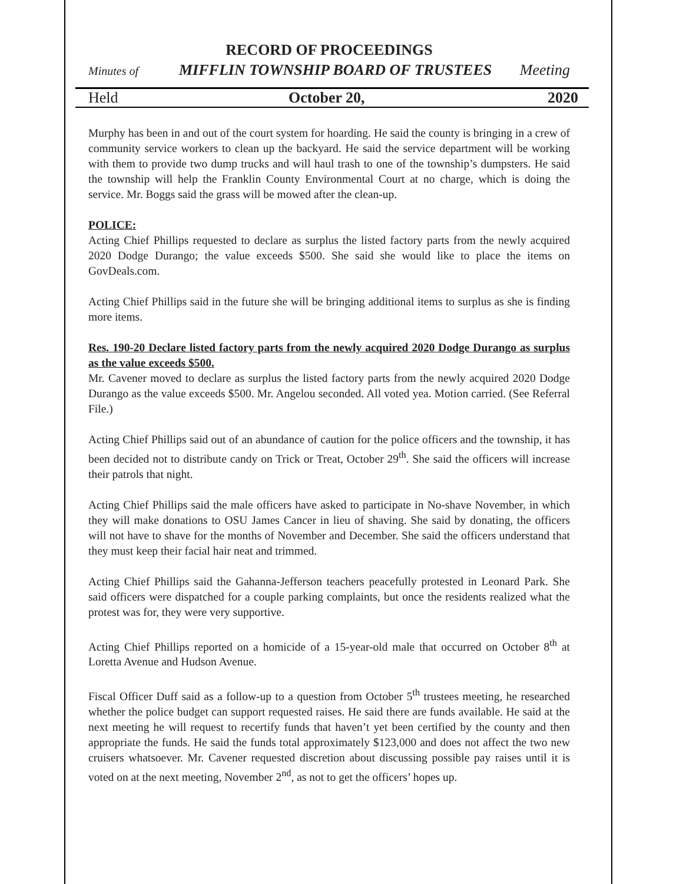RECORD OF PROCEEDINGS
Minutes of MIFFLIN TOWNSHIP BOARD OF TRUSTEES Meeting
Held October 20, 2020
Murphy has been in and out of the court system for hoarding. He said the county is bringing in a crew of community service workers to clean up the backyard. He said the service department will be working with them to provide two dump trucks and will haul trash to one of the township’s dumpsters. He said the township will help the Franklin County Environmental Court at no charge, which is doing the service. Mr. Boggs said the grass will be mowed after the clean-up.
POLICE:
Acting Chief Phillips requested to declare as surplus the listed factory parts from the newly acquired 2020 Dodge Durango; the value exceeds $500. She said she would like to place the items on GovDeals.com.
Acting Chief Phillips said in the future she will be bringing additional items to surplus as she is finding more items.
Res. 190-20 Declare listed factory parts from the newly acquired 2020 Dodge Durango as surplus as the value exceeds $500.
Mr. Cavener moved to declare as surplus the listed factory parts from the newly acquired 2020 Dodge Durango as the value exceeds $500. Mr. Angelou seconded. All voted yea. Motion carried. (See Referral File.)
Acting Chief Phillips said out of an abundance of caution for the police officers and the township, it has been decided not to distribute candy on Trick or Treat, October 29<sup>th</sup>. She said the officers will increase their patrols that night.
Acting Chief Phillips said the male officers have asked to participate in No-shave November, in which they will make donations to OSU James Cancer in lieu of shaving. She said by donating, the officers will not have to shave for the months of November and December. She said the officers understand that they must keep their facial hair neat and trimmed.
Acting Chief Phillips said the Gahanna-Jefferson teachers peacefully protested in Leonard Park. She said officers were dispatched for a couple parking complaints, but once the residents realized what the protest was for, they were very supportive.
Acting Chief Phillips reported on a homicide of a 15-year-old male that occurred on October 8<sup>th</sup> at Loretta Avenue and Hudson Avenue.
Fiscal Officer Duff said as a follow-up to a question from October 5<sup>th</sup> trustees meeting, he researched whether the police budget can support requested raises. He said there are funds available. He said at the next meeting he will request to recertify funds that haven’t yet been certified by the county and then appropriate the funds. He said the funds total approximately $123,000 and does not affect the two new cruisers whatsoever. Mr. Cavener requested discretion about discussing possible pay raises until it is voted on at the next meeting, November 2<sup>nd</sup>, as not to get the officers’ hopes up.